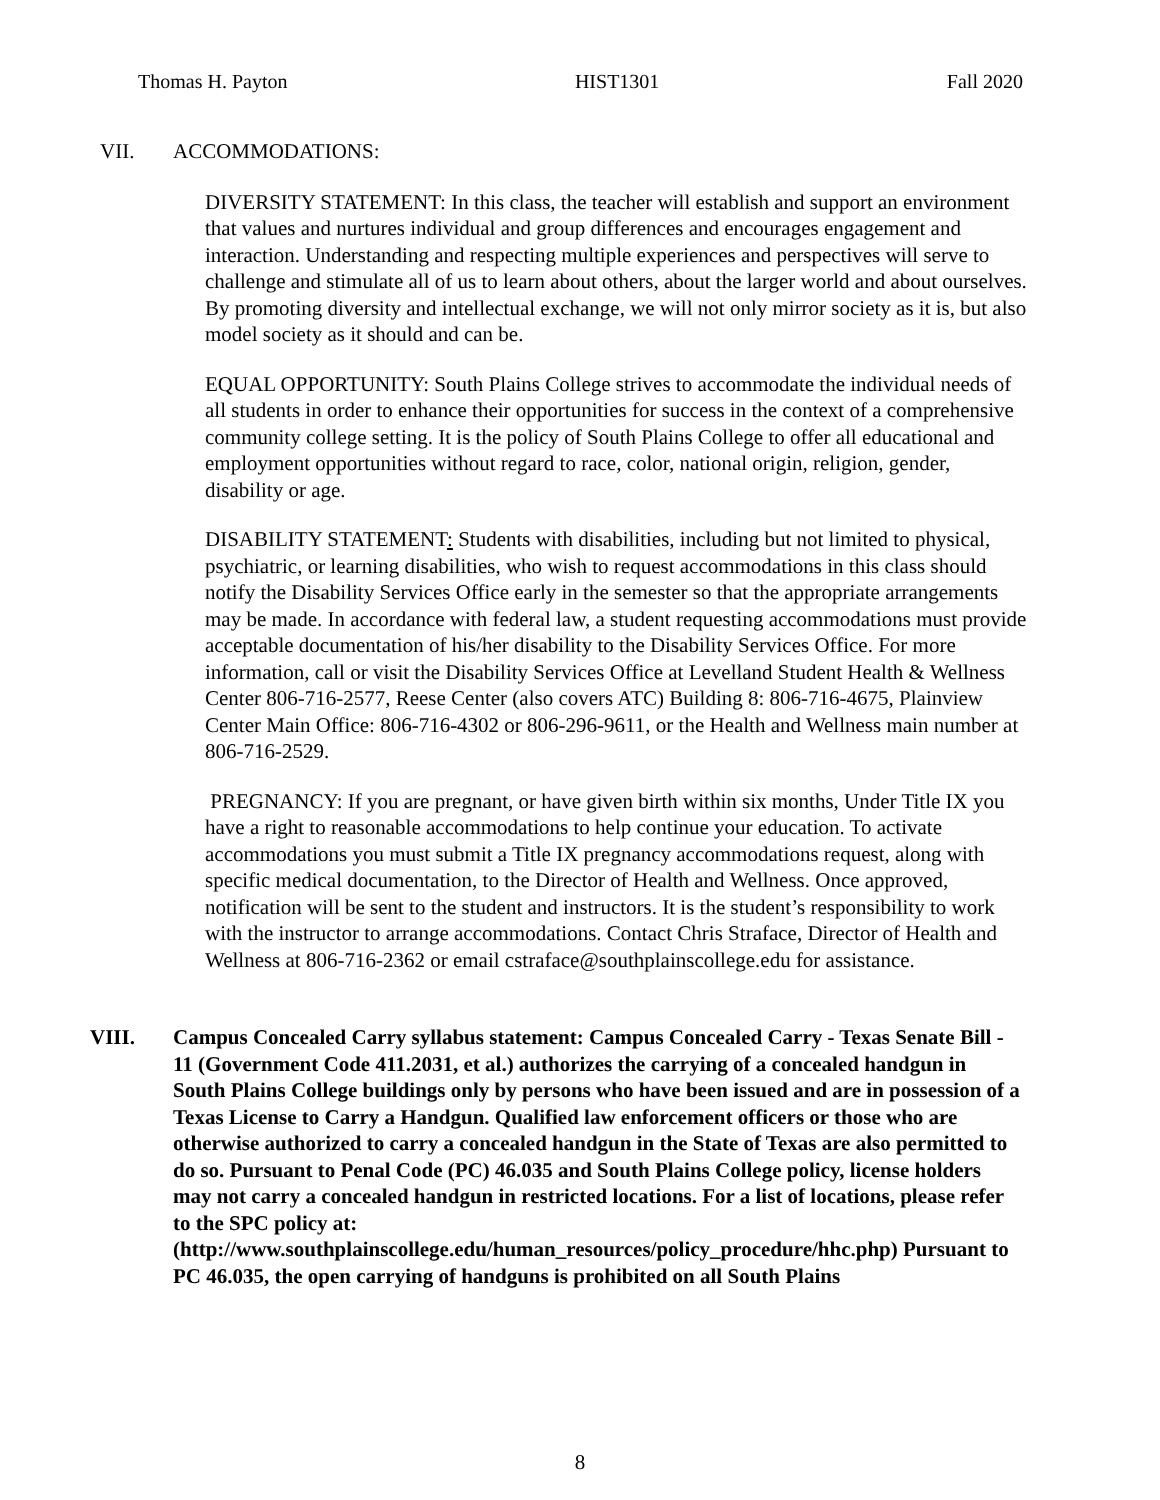Thomas H. Payton HIST1301 Fall 2020
VII. ACCOMMODATIONS:
DIVERSITY STATEMENT: In this class, the teacher will establish and support an environment that values and nurtures individual and group differences and encourages engagement and interaction. Understanding and respecting multiple experiences and perspectives will serve to challenge and stimulate all of us to learn about others, about the larger world and about ourselves. By promoting diversity and intellectual exchange, we will not only mirror society as it is, but also model society as it should and can be.
EQUAL OPPORTUNITY: South Plains College strives to accommodate the individual needs of all students in order to enhance their opportunities for success in the context of a comprehensive community college setting. It is the policy of South Plains College to offer all educational and employment opportunities without regard to race, color, national origin, religion, gender, disability or age.
DISABILITY STATEMENT: Students with disabilities, including but not limited to physical, psychiatric, or learning disabilities, who wish to request accommodations in this class should notify the Disability Services Office early in the semester so that the appropriate arrangements may be made. In accordance with federal law, a student requesting accommodations must provide acceptable documentation of his/her disability to the Disability Services Office. For more information, call or visit the Disability Services Office at Levelland Student Health & Wellness Center 806-716-2577, Reese Center (also covers ATC) Building 8: 806-716-4675, Plainview Center Main Office: 806-716-4302 or 806-296-9611, or the Health and Wellness main number at 806-716-2529.
PREGNANCY: If you are pregnant, or have given birth within six months, Under Title IX you have a right to reasonable accommodations to help continue your education. To activate accommodations you must submit a Title IX pregnancy accommodations request, along with specific medical documentation, to the Director of Health and Wellness. Once approved, notification will be sent to the student and instructors. It is the student’s responsibility to work with the instructor to arrange accommodations. Contact Chris Straface, Director of Health and Wellness at 806-716-2362 or email cstraface@southplainscollege.edu for assistance.
VIII. Campus Concealed Carry syllabus statement: Campus Concealed Carry - Texas Senate Bill - 11 (Government Code 411.2031, et al.) authorizes the carrying of a concealed handgun in South Plains College buildings only by persons who have been issued and are in possession of a Texas License to Carry a Handgun. Qualified law enforcement officers or those who are otherwise authorized to carry a concealed handgun in the State of Texas are also permitted to do so. Pursuant to Penal Code (PC) 46.035 and South Plains College policy, license holders may not carry a concealed handgun in restricted locations. For a list of locations, please refer to the SPC policy at: (http://www.southplainscollege.edu/human_resources/policy_procedure/hhc.php) Pursuant to PC 46.035, the open carrying of handguns is prohibited on all South Plains
8